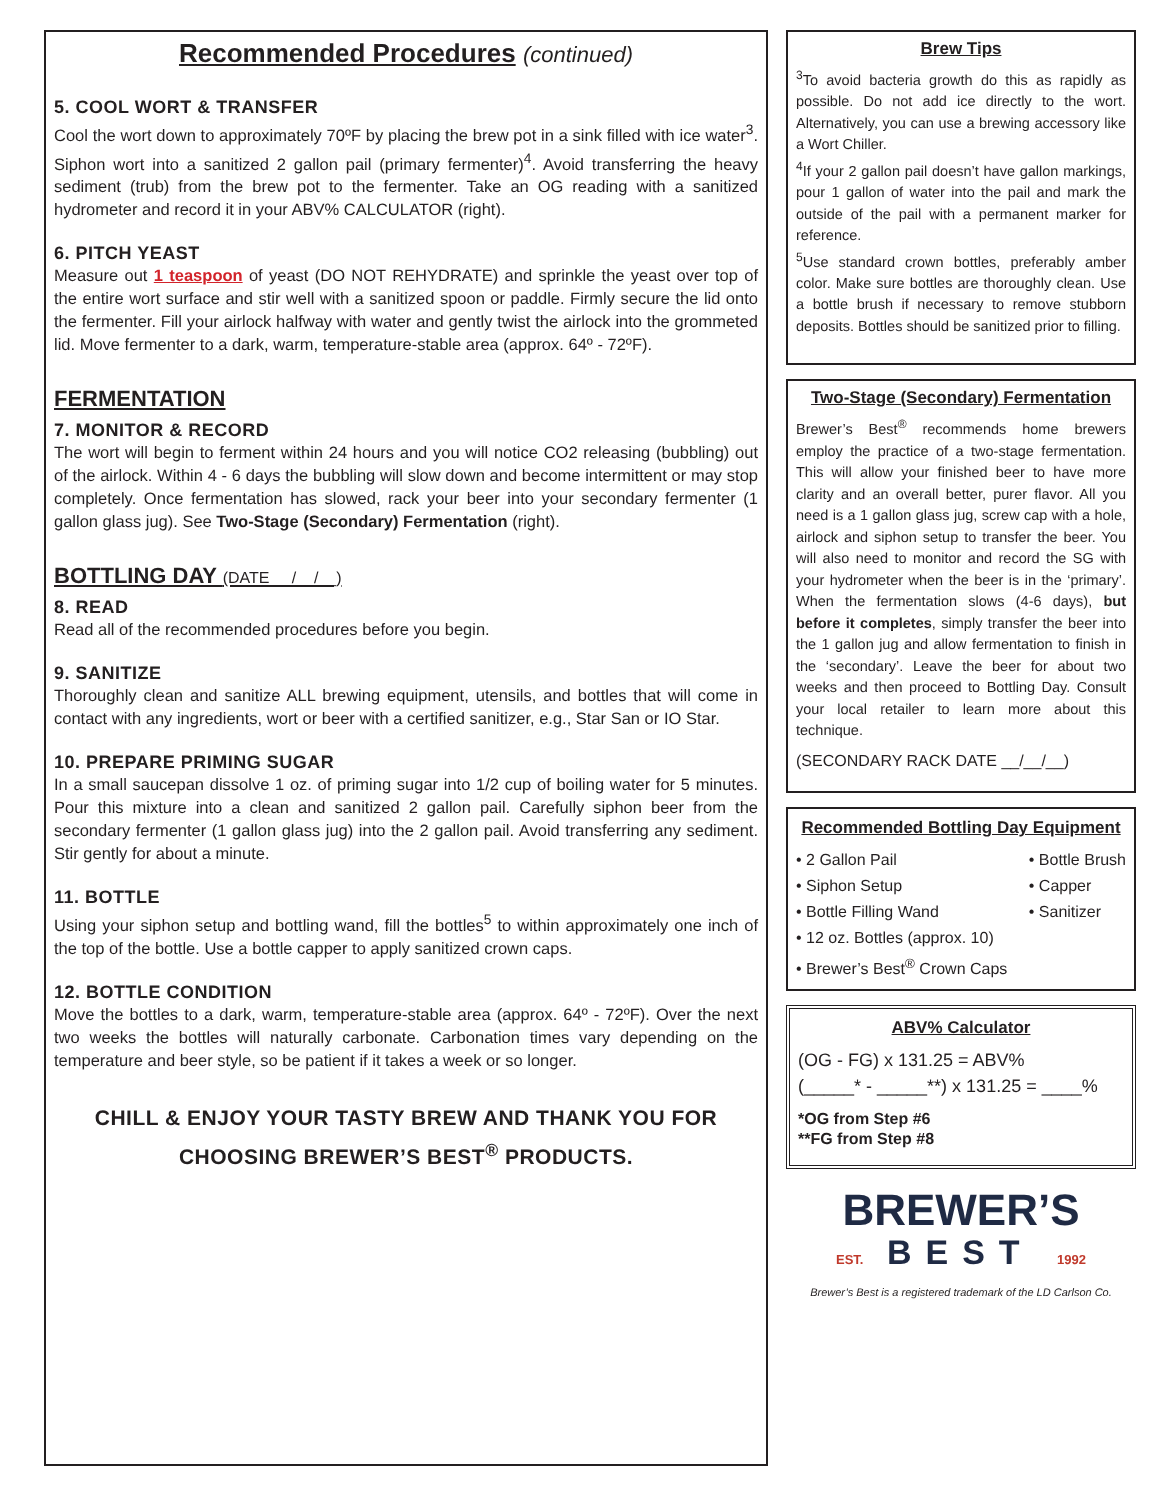Recommended Procedures (continued)
5. COOL WORT & TRANSFER
Cool the wort down to approximately 70ºF by placing the brew pot in a sink filled with ice water<sup>3</sup>. Siphon wort into a sanitized 2 gallon pail (primary fermenter)<sup>4</sup>. Avoid transferring the heavy sediment (trub) from the brew pot to the fermenter. Take an OG reading with a sanitized hydrometer and record it in your ABV% CALCULATOR (right).
6. PITCH YEAST
Measure out 1 teaspoon of yeast (DO NOT REHYDRATE) and sprinkle the yeast over top of the entire wort surface and stir well with a sanitized spoon or paddle. Firmly secure the lid onto the fermenter. Fill your airlock halfway with water and gently twist the airlock into the grommeted lid. Move fermenter to a dark, warm, temperature-stable area (approx. 64º - 72ºF).
FERMENTATION
7. MONITOR & RECORD
The wort will begin to ferment within 24 hours and you will notice CO2 releasing (bubbling) out of the airlock. Within 4 - 6 days the bubbling will slow down and become intermittent or may stop completely. Once fermentation has slowed, rack your beer into your secondary fermenter (1 gallon glass jug). See Two-Stage (Secondary) Fermentation (right).
BOTTLING DAY (DATE __/__/__)
8. READ
Read all of the recommended procedures before you begin.
9. SANITIZE
Thoroughly clean and sanitize ALL brewing equipment, utensils, and bottles that will come in contact with any ingredients, wort or beer with a certified sanitizer, e.g., Star San or IO Star.
10. PREPARE PRIMING SUGAR
In a small saucepan dissolve 1 oz. of priming sugar into 1/2 cup of boiling water for 5 minutes. Pour this mixture into a clean and sanitized 2 gallon pail. Carefully siphon beer from the secondary fermenter (1 gallon glass jug) into the 2 gallon pail. Avoid transferring any sediment. Stir gently for about a minute.
11. BOTTLE
Using your siphon setup and bottling wand, fill the bottles<sup>5</sup> to within approximately one inch of the top of the bottle. Use a bottle capper to apply sanitized crown caps.
12. BOTTLE CONDITION
Move the bottles to a dark, warm, temperature-stable area (approx. 64º - 72ºF). Over the next two weeks the bottles will naturally carbonate. Carbonation times vary depending on the temperature and beer style, so be patient if it takes a week or so longer.
CHILL & ENJOY YOUR TASTY BREW AND THANK YOU FOR CHOOSING BREWER’S BEST<sup>®</sup> PRODUCTS.
Brew Tips
<sup>3</sup> To avoid bacteria growth do this as rapidly as possible. Do not add ice directly to the wort. Alternatively, you can use a brewing accessory like a Wort Chiller.
<sup>4</sup> If your 2 gallon pail doesn’t have gallon markings, pour 1 gallon of water into the pail and mark the outside of the pail with a permanent marker for reference.
<sup>5</sup> Use standard crown bottles, preferably amber color. Make sure bottles are thoroughly clean. Use a bottle brush if necessary to remove stubborn deposits. Bottles should be sanitized prior to filling.
Two-Stage (Secondary) Fermentation
Brewer’s Best<sup>®</sup> recommends home brewers employ the practice of a two-stage fermentation. This will allow your finished beer to have more clarity and an overall better, purer flavor. All you need is a 1 gallon glass jug, screw cap with a hole, airlock and siphon setup to transfer the beer. You will also need to monitor and record the SG with your hydrometer when the beer is in the ‘primary’. When the fermentation slows (4-6 days), but before it completes, simply transfer the beer into the 1 gallon jug and allow fermentation to finish in the ‘secondary’. Leave the beer for about two weeks and then proceed to Bottling Day. Consult your local retailer to learn more about this technique.
(SECONDARY RACK DATE __/__/__)
Recommended Bottling Day Equipment
• 2 Gallon Pail
• Siphon Setup
• Bottle Filling Wand
• Bottle Brush
• Capper
• Sanitizer
• 12 oz. Bottles (approx. 10)
• Brewer’s Best<sup>®</sup> Crown Caps
ABV% Calculator
(OG - FG) x 131.25 = ABV%
(_____* - _____**) x 131.25 = ____%
*OG from Step #6
**FG from Step #8
BREWER’S
EST. BEST 1992
Brewer’s Best is a registered trademark of the LD Carlson Co.